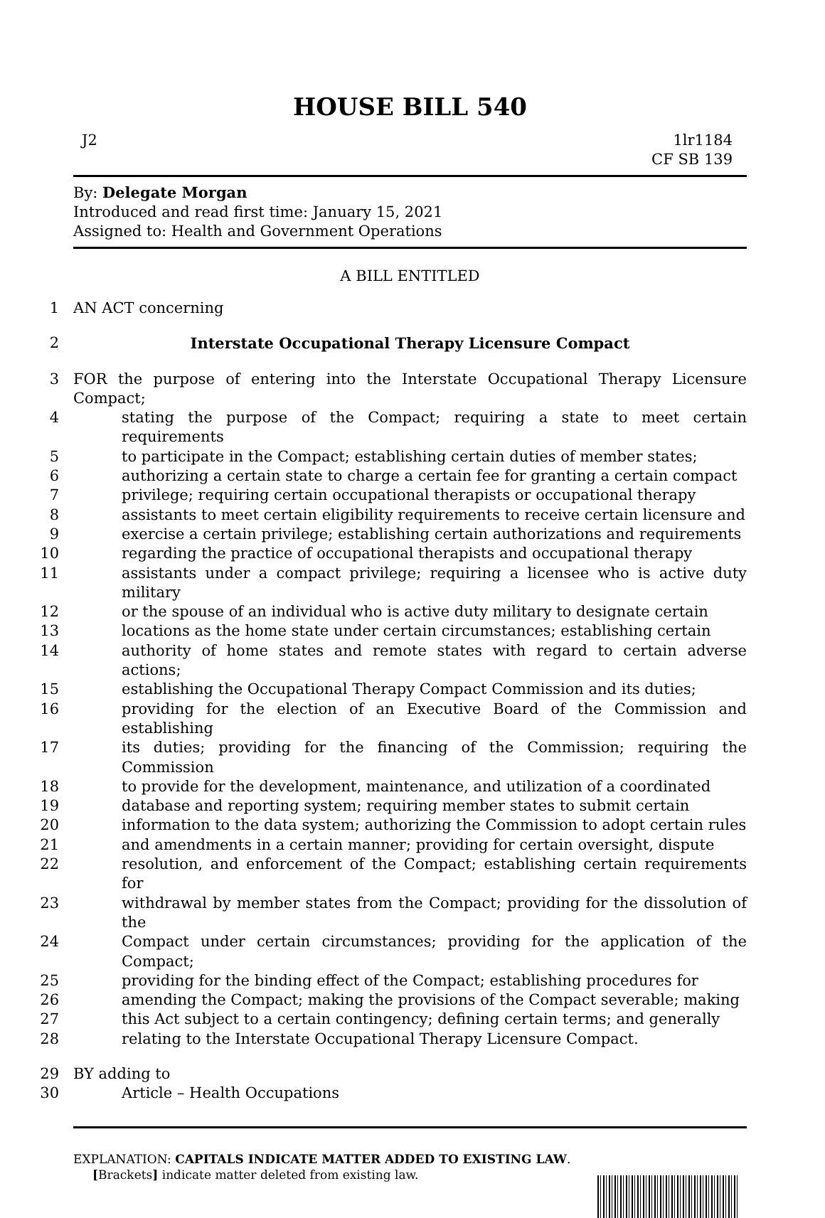HOUSE BILL 540
J2 1lr1184
CF SB 139
By: Delegate Morgan
Introduced and read first time: January 15, 2021
Assigned to: Health and Government Operations
A BILL ENTITLED
1
AN ACT concerning
2
Interstate Occupational Therapy Licensure Compact
3
FOR the purpose of entering into the Interstate Occupational Therapy Licensure Compact;
4
stating the purpose of the Compact; requiring a state to meet certain requirements
5
to participate in the Compact; establishing certain duties of member states;
6
authorizing a certain state to charge a certain fee for granting a certain compact
7
privilege; requiring certain occupational therapists or occupational therapy
8
assistants to meet certain eligibility requirements to receive certain licensure and
9
exercise a certain privilege; establishing certain authorizations and requirements
10
regarding the practice of occupational therapists and occupational therapy
11
assistants under a compact privilege; requiring a licensee who is active duty military
12
or the spouse of an individual who is active duty military to designate certain
13
locations as the home state under certain circumstances; establishing certain
14
authority of home states and remote states with regard to certain adverse actions;
15
establishing the Occupational Therapy Compact Commission and its duties;
16
providing for the election of an Executive Board of the Commission and establishing
17
its duties; providing for the financing of the Commission; requiring the Commission
18
to provide for the development, maintenance, and utilization of a coordinated
19
database and reporting system; requiring member states to submit certain
20
information to the data system; authorizing the Commission to adopt certain rules
21
and amendments in a certain manner; providing for certain oversight, dispute
22
resolution, and enforcement of the Compact; establishing certain requirements for
23
withdrawal by member states from the Compact; providing for the dissolution of the
24
Compact under certain circumstances; providing for the application of the Compact;
25
providing for the binding effect of the Compact; establishing procedures for
26
amending the Compact; making the provisions of the Compact severable; making
27
this Act subject to a certain contingency; defining certain terms; and generally
28
relating to the Interstate Occupational Therapy Licensure Compact.
29
BY adding to
30
Article – Health Occupations
EXPLANATION: CAPITALS INDICATE MATTER ADDED TO EXISTING LAW.
[Brackets] indicate matter deleted from existing law.